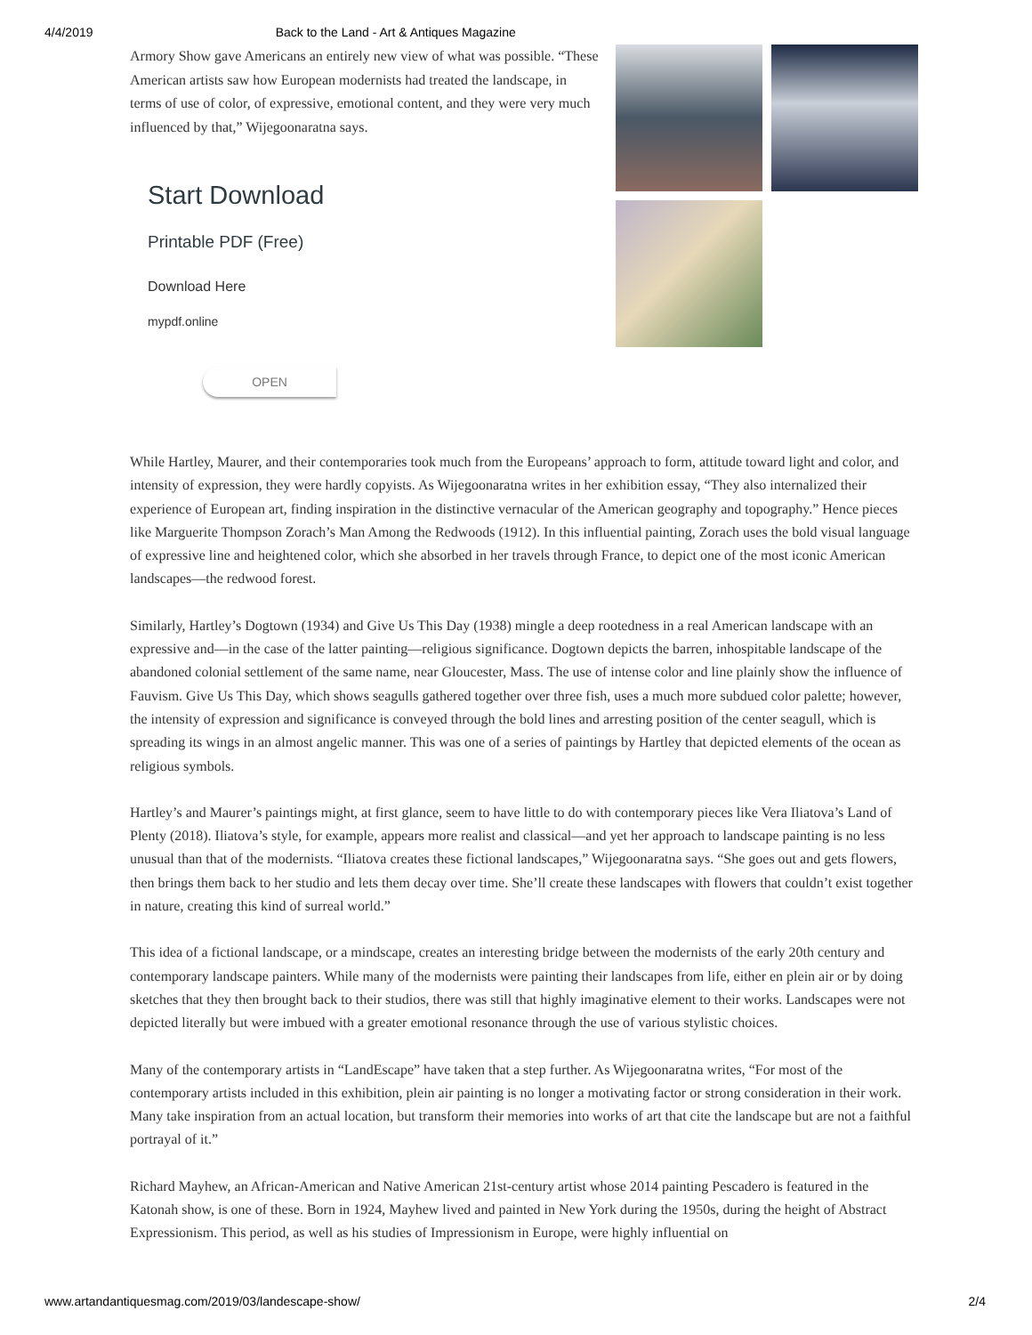4/4/2019 Back to the Land - Art & Antiques Magazine
Armory Show gave Americans an entirely new view of what was possible. “These American artists saw how European modernists had treated the landscape, in terms of use of color, of expressive, emotional content, and they were very much influenced by that,” Wijegoonaratna says.
Start Download
Printable PDF (Free)
Download Here
mypdf.online
OPEN
While Hartley, Maurer, and their contemporaries took much from the Europeans’ approach to form, attitude toward light and color, and intensity of expression, they were hardly copyists. As Wijegoonaratna writes in her exhibition essay, “They also internalized their experience of European art, finding inspiration in the distinctive vernacular of the American geography and topography.” Hence pieces like Marguerite Thompson Zorach’s Man Among the Redwoods (1912). In this influential painting, Zorach uses the bold visual language of expressive line and heightened color, which she absorbed in her travels through France, to depict one of the most iconic American landscapes—the redwood forest.
Similarly, Hartley’s Dogtown (1934) and Give Us This Day (1938) mingle a deep rootedness in a real American landscape with an expressive and—in the case of the latter painting—religious significance. Dogtown depicts the barren, inhospitable landscape of the abandoned colonial settlement of the same name, near Gloucester, Mass. The use of intense color and line plainly show the influence of Fauvism. Give Us This Day, which shows seagulls gathered together over three fish, uses a much more subdued color palette; however, the intensity of expression and significance is conveyed through the bold lines and arresting position of the center seagull, which is spreading its wings in an almost angelic manner. This was one of a series of paintings by Hartley that depicted elements of the ocean as religious symbols.
Hartley’s and Maurer’s paintings might, at first glance, seem to have little to do with contemporary pieces like Vera Iliatova’s Land of Plenty (2018). Iliatova’s style, for example, appears more realist and classical—and yet her approach to landscape painting is no less unusual than that of the modernists. “Iliatova creates these fictional landscapes,” Wijegoonaratna says. “She goes out and gets flowers, then brings them back to her studio and lets them decay over time. She’ll create these landscapes with flowers that couldn’t exist together in nature, creating this kind of surreal world.”
This idea of a fictional landscape, or a mindscape, creates an interesting bridge between the modernists of the early 20th century and contemporary landscape painters. While many of the modernists were painting their landscapes from life, either en plein air or by doing sketches that they then brought back to their studios, there was still that highly imaginative element to their works. Landscapes were not depicted literally but were imbued with a greater emotional resonance through the use of various stylistic choices.
Many of the contemporary artists in “LandEscape” have taken that a step further. As Wijegoonaratna writes, “For most of the contemporary artists included in this exhibition, plein air painting is no longer a motivating factor or strong consideration in their work. Many take inspiration from an actual location, but transform their memories into works of art that cite the landscape but are not a faithful portrayal of it.”
Richard Mayhew, an African-American and Native American 21st-century artist whose 2014 painting Pescadero is featured in the Katonah show, is one of these. Born in 1924, Mayhew lived and painted in New York during the 1950s, during the height of Abstract Expressionism. This period, as well as his studies of Impressionism in Europe, were highly influential on
www.artandantiquesmag.com/2019/03/landescape-show/ 2/4